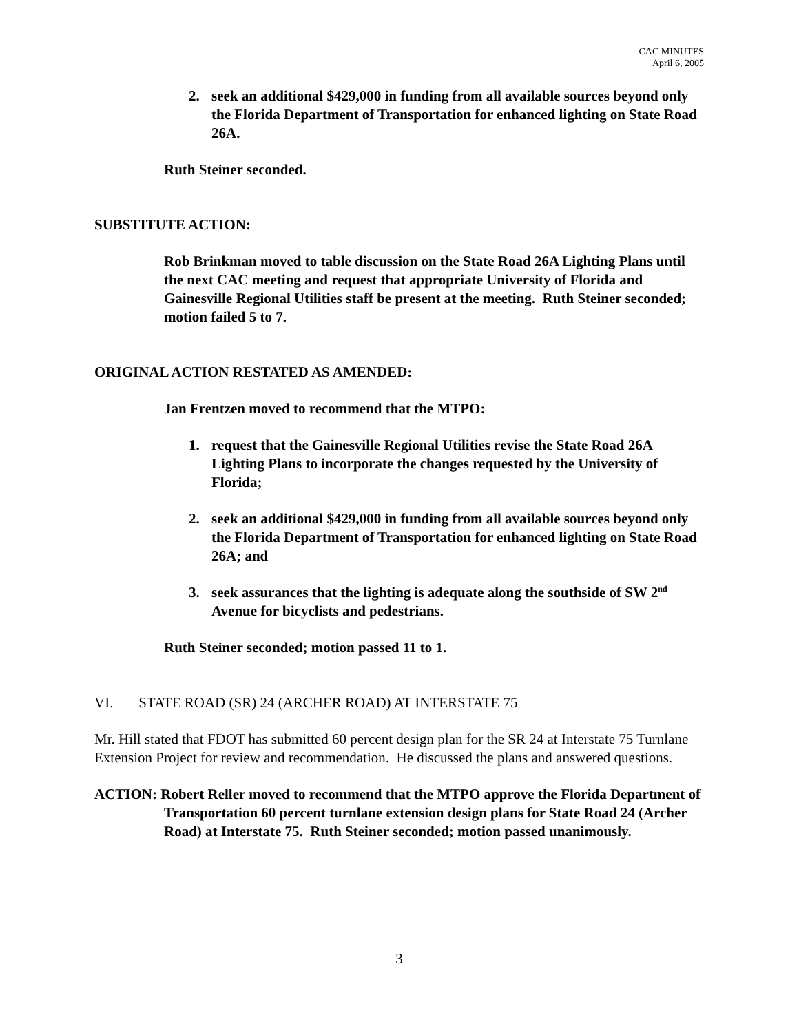CAC MINUTES
April 6, 2005
2. seek an additional $429,000 in funding from all available sources beyond only the Florida Department of Transportation for enhanced lighting on State Road 26A.
Ruth Steiner seconded.
SUBSTITUTE ACTION:
Rob Brinkman moved to table discussion on the State Road 26A Lighting Plans until the next CAC meeting and request that appropriate University of Florida and Gainesville Regional Utilities staff be present at the meeting. Ruth Steiner seconded; motion failed 5 to 7.
ORIGINAL ACTION RESTATED AS AMENDED:
Jan Frentzen moved to recommend that the MTPO:
1. request that the Gainesville Regional Utilities revise the State Road 26A Lighting Plans to incorporate the changes requested by the University of Florida;
2. seek an additional $429,000 in funding from all available sources beyond only the Florida Department of Transportation for enhanced lighting on State Road 26A; and
3. seek assurances that the lighting is adequate along the southside of SW 2<sup>nd</sup> Avenue for bicyclists and pedestrians.
Ruth Steiner seconded; motion passed 11 to 1.
VI. STATE ROAD (SR) 24 (ARCHER ROAD) AT INTERSTATE 75
Mr. Hill stated that FDOT has submitted 60 percent design plan for the SR 24 at Interstate 75 Turnlane Extension Project for review and recommendation. He discussed the plans and answered questions.
ACTION: Robert Reller moved to recommend that the MTPO approve the Florida Department of Transportation 60 percent turnlane extension design plans for State Road 24 (Archer Road) at Interstate 75. Ruth Steiner seconded; motion passed unanimously.
3